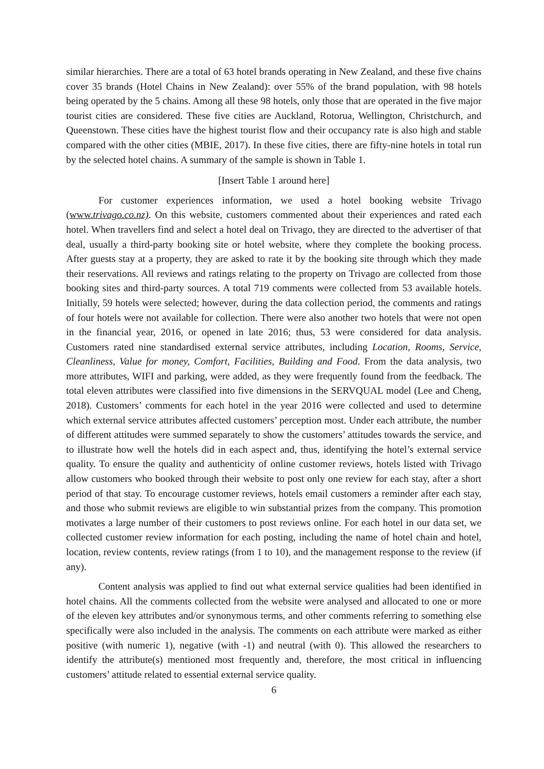similar hierarchies. There are a total of 63 hotel brands operating in New Zealand, and these five chains cover 35 brands (Hotel Chains in New Zealand): over 55% of the brand population, with 98 hotels being operated by the 5 chains. Among all these 98 hotels, only those that are operated in the five major tourist cities are considered. These five cities are Auckland, Rotorua, Wellington, Christchurch, and Queenstown. These cities have the highest tourist flow and their occupancy rate is also high and stable compared with the other cities (MBIE, 2017). In these five cities, there are fifty-nine hotels in total run by the selected hotel chains. A summary of the sample is shown in Table 1.
[Insert Table 1 around here]
For customer experiences information, we used a hotel booking website Trivago (www.trivago.co.nz). On this website, customers commented about their experiences and rated each hotel. When travellers find and select a hotel deal on Trivago, they are directed to the advertiser of that deal, usually a third-party booking site or hotel website, where they complete the booking process. After guests stay at a property, they are asked to rate it by the booking site through which they made their reservations. All reviews and ratings relating to the property on Trivago are collected from those booking sites and third-party sources. A total 719 comments were collected from 53 available hotels. Initially, 59 hotels were selected; however, during the data collection period, the comments and ratings of four hotels were not available for collection. There were also another two hotels that were not open in the financial year, 2016, or opened in late 2016; thus, 53 were considered for data analysis. Customers rated nine standardised external service attributes, including Location, Rooms, Service, Cleanliness, Value for money, Comfort, Facilities, Building and Food. From the data analysis, two more attributes, WIFI and parking, were added, as they were frequently found from the feedback. The total eleven attributes were classified into five dimensions in the SERVQUAL model (Lee and Cheng, 2018). Customers’ comments for each hotel in the year 2016 were collected and used to determine which external service attributes affected customers’ perception most. Under each attribute, the number of different attitudes were summed separately to show the customers’ attitudes towards the service, and to illustrate how well the hotels did in each aspect and, thus, identifying the hotel’s external service quality. To ensure the quality and authenticity of online customer reviews, hotels listed with Trivago allow customers who booked through their website to post only one review for each stay, after a short period of that stay. To encourage customer reviews, hotels email customers a reminder after each stay, and those who submit reviews are eligible to win substantial prizes from the company. This promotion motivates a large number of their customers to post reviews online. For each hotel in our data set, we collected customer review information for each posting, including the name of hotel chain and hotel, location, review contents, review ratings (from 1 to 10), and the management response to the review (if any).
Content analysis was applied to find out what external service qualities had been identified in hotel chains. All the comments collected from the website were analysed and allocated to one or more of the eleven key attributes and/or synonymous terms, and other comments referring to something else specifically were also included in the analysis. The comments on each attribute were marked as either positive (with numeric 1), negative (with -1) and neutral (with 0). This allowed the researchers to identify the attribute(s) mentioned most frequently and, therefore, the most critical in influencing customers’ attitude related to essential external service quality.
6